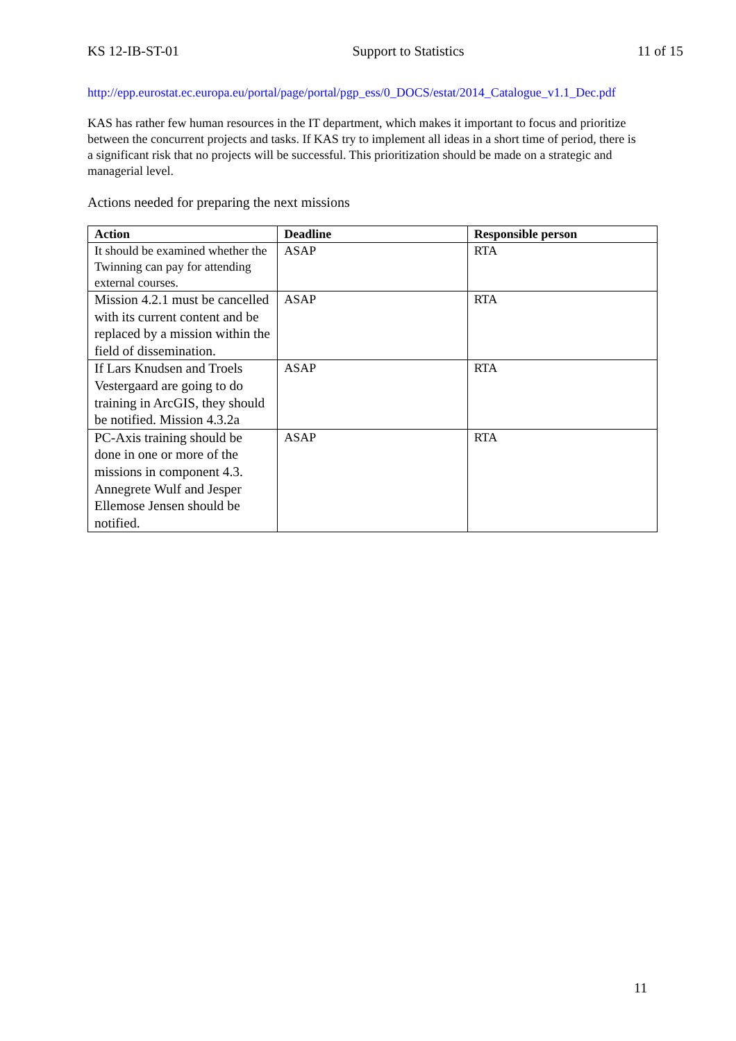KS 12-IB-ST-01 Support to Statistics 11 of 15
http://epp.eurostat.ec.europa.eu/portal/page/portal/pgp_ess/0_DOCS/estat/2014_Catalogue_v1.1_Dec.pdf
KAS has rather few human resources in the IT department, which makes it important to focus and prioritize between the concurrent projects and tasks. If KAS try to implement all ideas in a short time of period, there is a significant risk that no projects will be successful. This prioritization should be made on a strategic and managerial level.
Actions needed for preparing the next missions
| Action | Deadline | Responsible person |
| --- | --- | --- |
| It should be examined whether the Twinning can pay for attending external courses. | ASAP | RTA |
| Mission 4.2.1 must be cancelled with its current content and be replaced by a mission within the field of dissemination. | ASAP | RTA |
| If Lars Knudsen and Troels Vestergaard are going to do training in ArcGIS, they should be notified. Mission 4.3.2a | ASAP | RTA |
| PC-Axis training should be done in one or more of the missions in component 4.3. Annegrete Wulf and Jesper Ellemose Jensen should be notified. | ASAP | RTA |
11